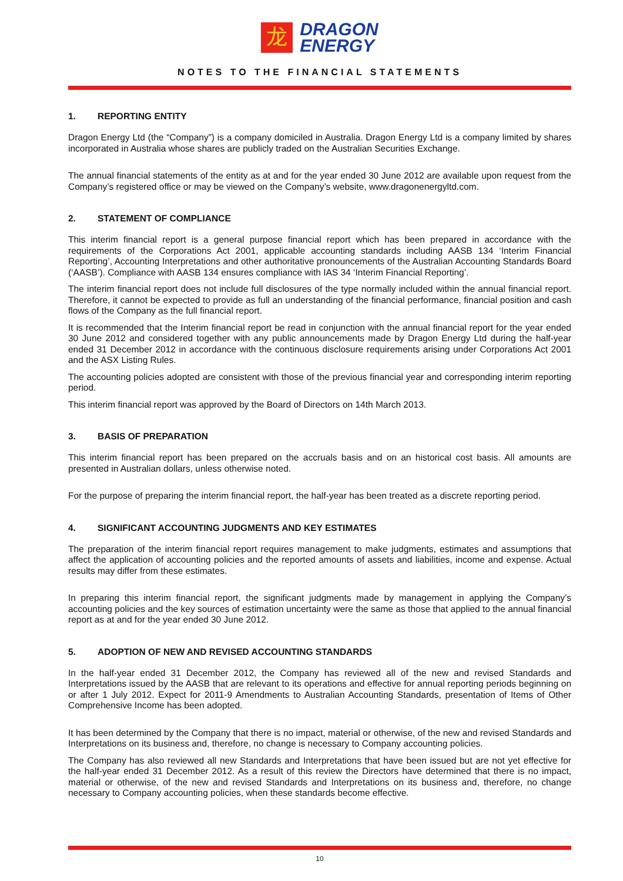龙
DRAGON
ENERGY
NOTES TO THE FINANCIAL STATEMENTS
1. REPORTING ENTITY
Dragon Energy Ltd (the “Company”) is a company domiciled in Australia. Dragon Energy Ltd is a company limited by shares incorporated in Australia whose shares are publicly traded on the Australian Securities Exchange.
The annual financial statements of the entity as at and for the year ended 30 June 2012 are available upon request from the Company’s registered office or may be viewed on the Company’s website, www.dragonenergyltd.com.
2. STATEMENT OF COMPLIANCE
This interim financial report is a general purpose financial report which has been prepared in accordance with the requirements of the Corporations Act 2001, applicable accounting standards including AASB 134 ‘Interim Financial Reporting’, Accounting Interpretations and other authoritative pronouncements of the Australian Accounting Standards Board (‘AASB’). Compliance with AASB 134 ensures compliance with IAS 34 ‘Interim Financial Reporting’.
The interim financial report does not include full disclosures of the type normally included within the annual financial report. Therefore, it cannot be expected to provide as full an understanding of the financial performance, financial position and cash flows of the Company as the full financial report.
It is recommended that the Interim financial report be read in conjunction with the annual financial report for the year ended 30 June 2012 and considered together with any public announcements made by Dragon Energy Ltd during the half-year ended 31 December 2012 in accordance with the continuous disclosure requirements arising under Corporations Act 2001 and the ASX Listing Rules.
The accounting policies adopted are consistent with those of the previous financial year and corresponding interim reporting period.
This interim financial report was approved by the Board of Directors on 14th March 2013.
3. BASIS OF PREPARATION
This interim financial report has been prepared on the accruals basis and on an historical cost basis. All amounts are presented in Australian dollars, unless otherwise noted.
For the purpose of preparing the interim financial report, the half-year has been treated as a discrete reporting period.
4. SIGNIFICANT ACCOUNTING JUDGMENTS AND KEY ESTIMATES
The preparation of the interim financial report requires management to make judgments, estimates and assumptions that affect the application of accounting policies and the reported amounts of assets and liabilities, income and expense. Actual results may differ from these estimates.
In preparing this interim financial report, the significant judgments made by management in applying the Company’s accounting policies and the key sources of estimation uncertainty were the same as those that applied to the annual financial report as at and for the year ended 30 June 2012.
5. ADOPTION OF NEW AND REVISED ACCOUNTING STANDARDS
In the half-year ended 31 December 2012, the Company has reviewed all of the new and revised Standards and Interpretations issued by the AASB that are relevant to its operations and effective for annual reporting periods beginning on or after 1 July 2012. Expect for 2011-9 Amendments to Australian Accounting Standards, presentation of Items of Other Comprehensive Income has been adopted.
It has been determined by the Company that there is no impact, material or otherwise, of the new and revised Standards and Interpretations on its business and, therefore, no change is necessary to Company accounting policies.
The Company has also reviewed all new Standards and Interpretations that have been issued but are not yet effective for the half-year ended 31 December 2012. As a result of this review the Directors have determined that there is no impact, material or otherwise, of the new and revised Standards and Interpretations on its business and, therefore, no change necessary to Company accounting policies, when these standards become effective.
10